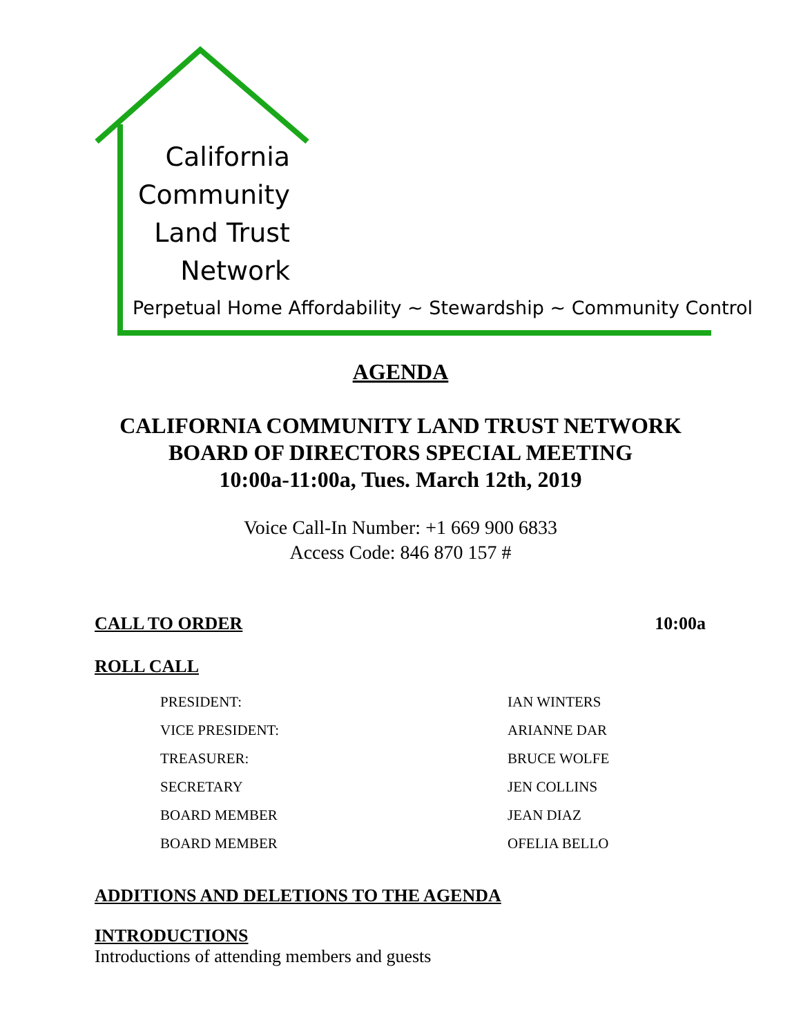California
Community
Land Trust
Network
Perpetual Home Affordability ~ Stewardship ~ Community Control
AGENDA
CALIFORNIA COMMUNITY LAND TRUST NETWORK
BOARD OF DIRECTORS SPECIAL MEETING
10:00a-11:00a, Tues. March 12th, 2019
Voice Call-In Number: +1 669 900 6833
Access Code: 846 870 157 #
CALL TO ORDER 10:00a
ROLL CALL
| PRESIDENT: | IAN WINTERS |
| VICE PRESIDENT: | ARIANNE DAR |
| TREASURER: | BRUCE WOLFE |
| SECRETARY | JEN COLLINS |
| BOARD MEMBER | JEAN DIAZ |
| BOARD MEMBER | OFELIA BELLO |
ADDITIONS AND DELETIONS TO THE AGENDA
INTRODUCTIONS
Introductions of attending members and guests